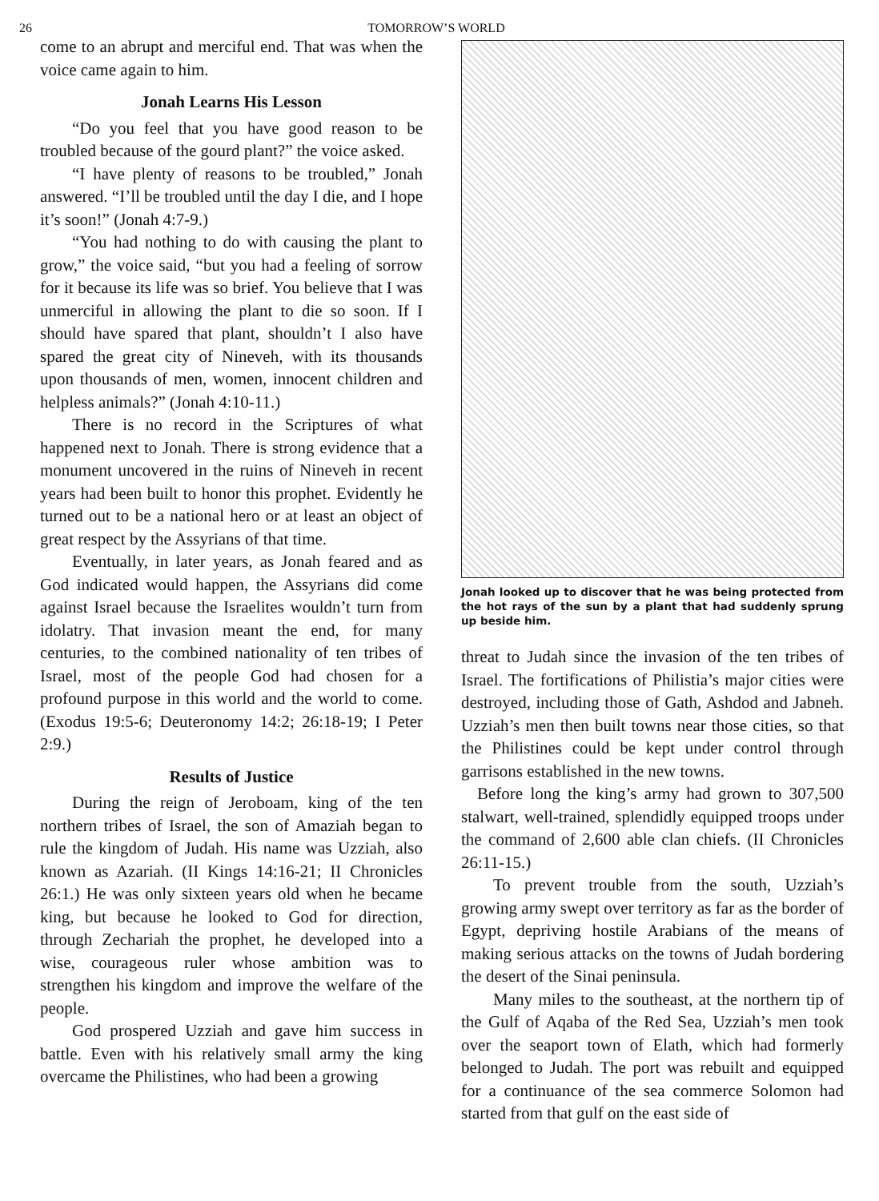26 TOMORROW’S WORLD
come to an abrupt and merciful end. That was when the voice came again to him.
Jonah Learns His Lesson
“Do you feel that you have good reason to be troubled because of the gourd plant?” the voice asked.
“I have plenty of reasons to be troubled,” Jonah answered. “I’ll be troubled until the day I die, and I hope it’s soon!” (Jonah 4:7-9.)
“You had nothing to do with causing the plant to grow,” the voice said, “but you had a feeling of sorrow for it because its life was so brief. You believe that I was unmerciful in allowing the plant to die so soon. If I should have spared that plant, shouldn’t I also have spared the great city of Nineveh, with its thousands upon thousands of men, women, innocent children and helpless animals?” (Jonah 4:10-11.)
There is no record in the Scriptures of what happened next to Jonah. There is strong evidence that a monument uncovered in the ruins of Nineveh in recent years had been built to honor this prophet. Evidently he turned out to be a national hero or at least an object of great respect by the Assyrians of that time.
Eventually, in later years, as Jonah feared and as God indicated would happen, the Assyrians did come against Israel because the Israelites wouldn’t turn from idolatry. That invasion meant the end, for many centuries, to the combined nationality of ten tribes of Israel, most of the people God had chosen for a profound purpose in this world and the world to come. (Exodus 19:5-6; Deuteronomy 14:2; 26:18-19; I Peter 2:9.)
Results of Justice
During the reign of Jeroboam, king of the ten northern tribes of Israel, the son of Amaziah began to rule the kingdom of Judah. His name was Uzziah, also known as Azariah. (II Kings 14:16-21; II Chronicles 26:1.) He was only sixteen years old when he became king, but because he looked to God for direction, through Zechariah the prophet, he developed into a wise, courageous ruler whose ambition was to strengthen his kingdom and improve the welfare of the people.
God prospered Uzziah and gave him success in battle. Even with his relatively small army the king overcame the Philistines, who had been a growing
Jonah looked up to discover that he was being protected from the hot rays of the sun by a plant that had suddenly sprung up beside him.
threat to Judah since the invasion of the ten tribes of Israel. The fortifications of Philistia’s major cities were destroyed, including those of Gath, Ashdod and Jabneh. Uzziah’s men then built towns near those cities, so that the Philistines could be kept under control through garrisons established in the new towns.
Before long the king’s army had grown to 307,500 stalwart, well-trained, splendidly equipped troops under the command of 2,600 able clan chiefs. (II Chronicles 26:11-15.)
To prevent trouble from the south, Uzziah’s growing army swept over territory as far as the border of Egypt, depriving hostile Arabians of the means of making serious attacks on the towns of Judah bordering the desert of the Sinai peninsula.
Many miles to the southeast, at the northern tip of the Gulf of Aqaba of the Red Sea, Uzziah’s men took over the seaport town of Elath, which had formerly belonged to Judah. The port was rebuilt and equipped for a continuance of the sea commerce Solomon had started from that gulf on the east side of